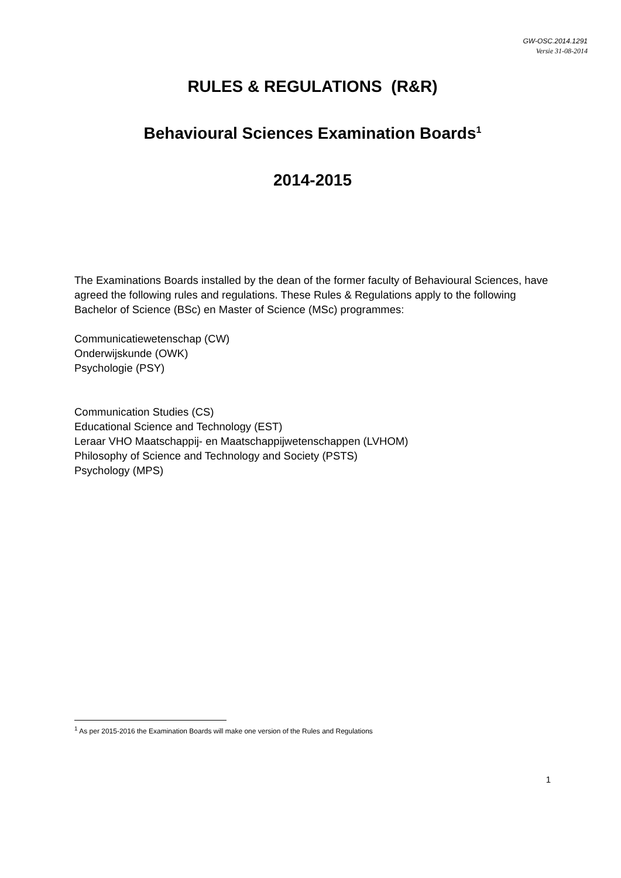GW-OSC.2014.1291
Versie 31-08-2014
RULES & REGULATIONS (R&R)
Behavioural Sciences Examination Boards<sup>1</sup>
2014-2015
The Examinations Boards installed by the dean of the former faculty of Behavioural Sciences, have agreed the following rules and regulations. These Rules & Regulations apply to the following Bachelor of Science (BSc) en Master of Science (MSc) programmes:
Communicatiewetenschap (CW)
Onderwijskunde (OWK)
Psychologie (PSY)
Communication Studies (CS)
Educational Science and Technology (EST)
Leraar VHO Maatschappij- en Maatschappijwetenschappen (LVHOM)
Philosophy of Science and Technology and Society (PSTS)
Psychology (MPS)
<sup>1</sup> As per 2015-2016 the Examination Boards will make one version of the Rules and Regulations
1